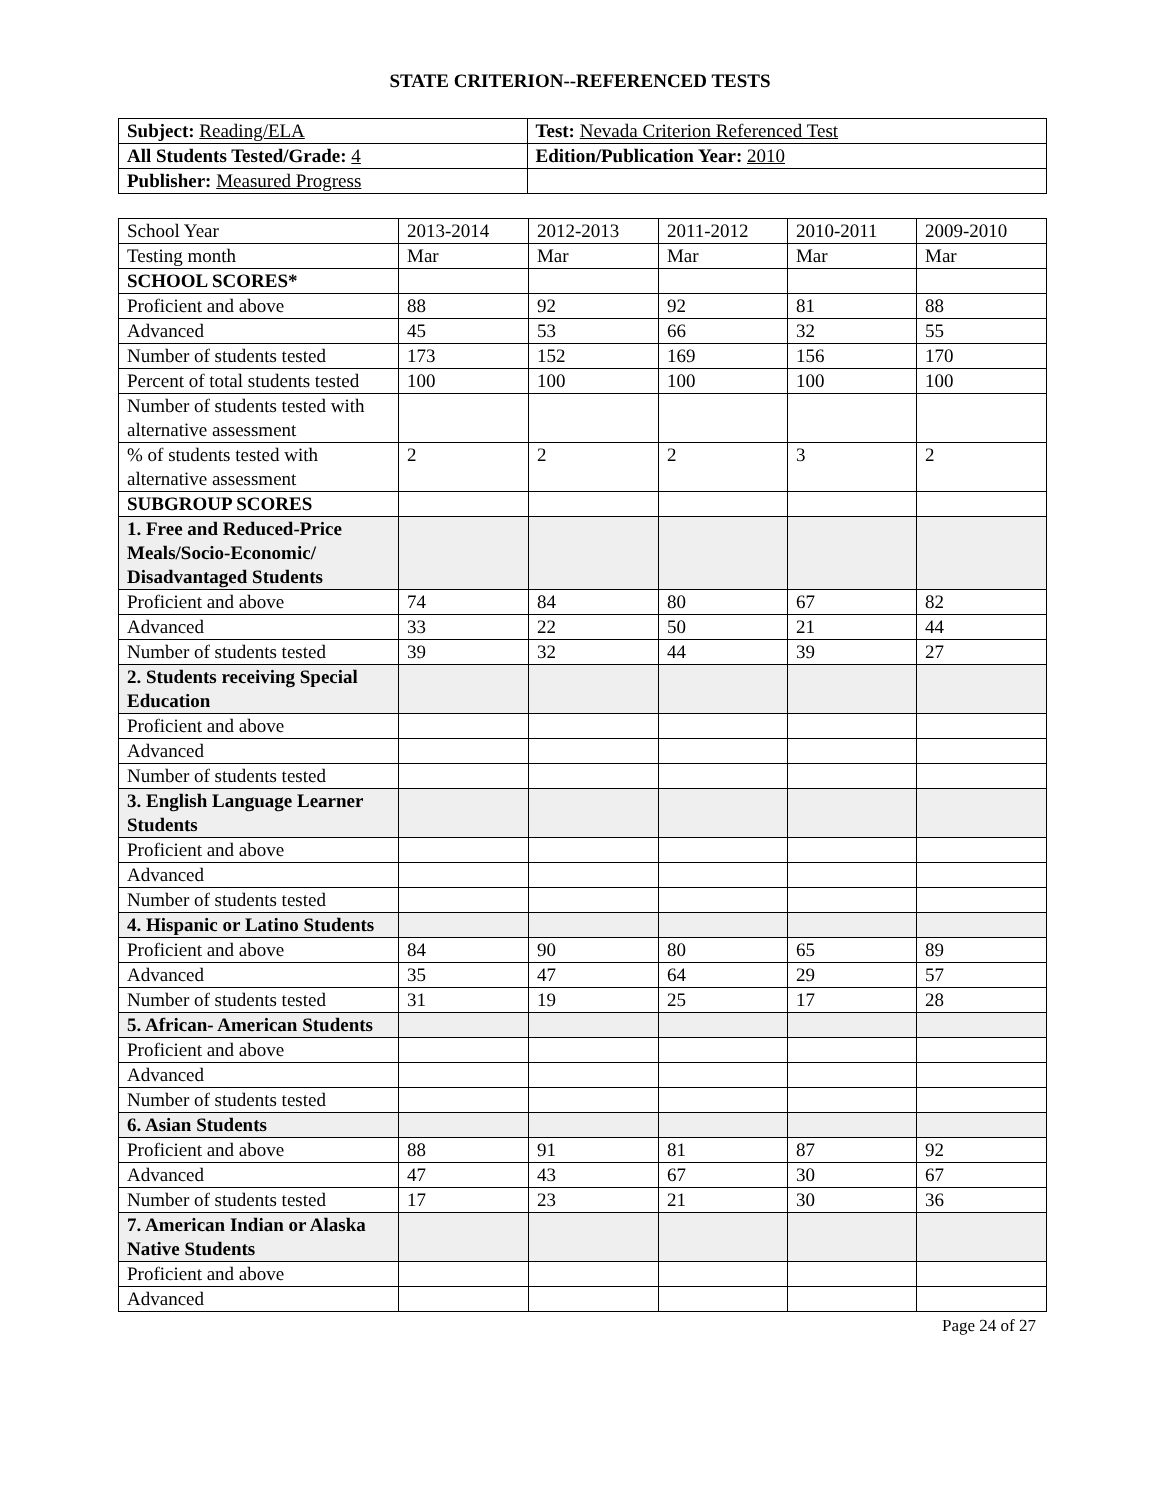STATE CRITERION--REFERENCED TESTS
| Subject: Reading/ELA | Test: Nevada Criterion Referenced Test |
| All Students Tested/Grade: 4 | Edition/Publication Year: 2010 |
| Publisher: Measured Progress | |
| School Year | 2013-2014 | 2012-2013 | 2011-2012 | 2010-2011 | 2009-2010 |
| Testing month | Mar | Mar | Mar | Mar | Mar |
| SCHOOL SCORES* | | | | | |
| Proficient and above | 88 | 92 | 92 | 81 | 88 |
| Advanced | 45 | 53 | 66 | 32 | 55 |
| Number of students tested | 173 | 152 | 169 | 156 | 170 |
| Percent of total students tested | 100 | 100 | 100 | 100 | 100 |
| Number of students tested with alternative assessment | | | | | |
| % of students tested with alternative assessment | 2 | 2 | 2 | 3 | 2 |
| SUBGROUP SCORES | | | | | |
| 1. Free and Reduced-Price Meals/Socio-Economic/ Disadvantaged Students | | | | | |
| Proficient and above | 74 | 84 | 80 | 67 | 82 |
| Advanced | 33 | 22 | 50 | 21 | 44 |
| Number of students tested | 39 | 32 | 44 | 39 | 27 |
| 2. Students receiving Special Education | | | | | |
| Proficient and above | | | | | |
| Advanced | | | | | |
| Number of students tested | | | | | |
| 3. English Language Learner Students | | | | | |
| Proficient and above | | | | | |
| Advanced | | | | | |
| Number of students tested | | | | | |
| 4. Hispanic or Latino Students | | | | | |
| Proficient and above | 84 | 90 | 80 | 65 | 89 |
| Advanced | 35 | 47 | 64 | 29 | 57 |
| Number of students tested | 31 | 19 | 25 | 17 | 28 |
| 5. African- American Students | | | | | |
| Proficient and above | | | | | |
| Advanced | | | | | |
| Number of students tested | | | | | |
| 6. Asian Students | | | | | |
| Proficient and above | 88 | 91 | 81 | 87 | 92 |
| Advanced | 47 | 43 | 67 | 30 | 67 |
| Number of students tested | 17 | 23 | 21 | 30 | 36 |
| 7. American Indian or Alaska Native Students | | | | | |
| Proficient and above | | | | | |
| Advanced | | | | | |
Page 24 of 27